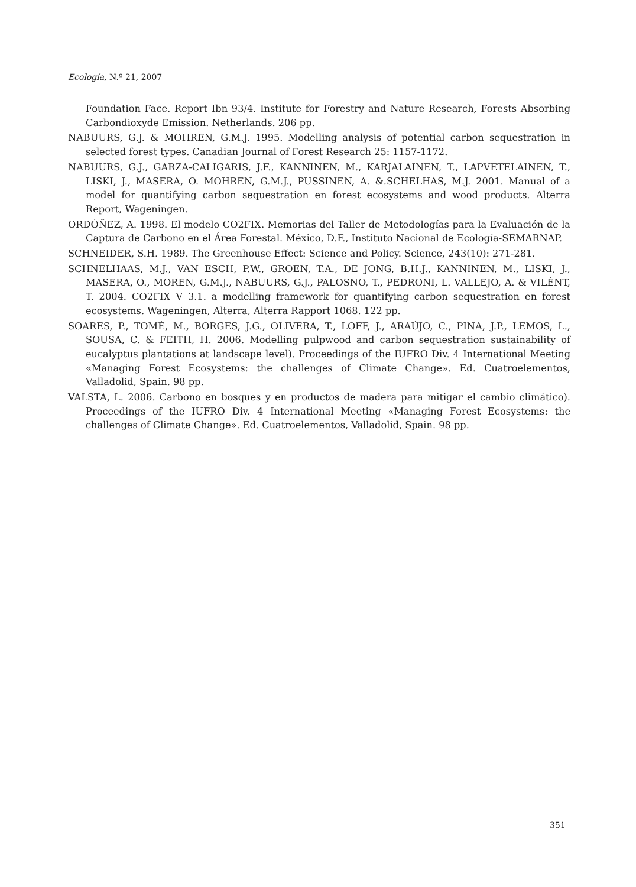Ecología, N.º 21, 2007
Foundation Face. Report Ibn 93/4. Institute for Forestry and Nature Research, Forests Absorbing Carbondioxyde Emission. Netherlands. 206 pp.
NABUURS, G.J. & MOHREN, G.M.J. 1995. Modelling analysis of potential carbon sequestration in selected forest types. Canadian Journal of Forest Research 25: 1157-1172.
NABUURS, G.J., GARZA-CALIGARIS, J.F., KANNINEN, M., KARJALAINEN, T., LAPVETELAINEN, T., LISKI, J., MASERA, O. MOHREN, G.M.J., PUSSINEN, A. &.SCHELHAS, M.J. 2001. Manual of a model for quantifying carbon sequestration en forest ecosystems and wood products. Alterra Report, Wageningen.
ORDÓÑEZ, A. 1998. El modelo CO2FIX. Memorias del Taller de Metodologías para la Evaluación de la Captura de Carbono en el Área Forestal. México, D.F., Instituto Nacional de Ecología-SEMARNAP.
SCHNEIDER, S.H. 1989. The Greenhouse Effect: Science and Policy. Science, 243(10): 271-281.
SCHNELHAAS, M.J., VAN ESCH, P.W., GROEN, T.A., DE JONG, B.H.J., KANNINEN, M., LISKI, J., MASERA, O., MOREN, G.M.J., NABUURS, G.J., PALOSNO, T., PEDRONI, L. VALLEJO, A. & VILÉNT, T. 2004. CO2FIX V 3.1. a modelling framework for quantifying carbon sequestration en forest ecosystems. Wageningen, Alterra, Alterra Rapport 1068. 122 pp.
SOARES, P., TOMÉ, M., BORGES, J.G., OLIVERA, T., LOFF, J., ARAÚJO, C., PINA, J.P., LEMOS, L., SOUSA, C. & FEITH, H. 2006. Modelling pulpwood and carbon sequestration sustainability of eucalyptus plantations at landscape level). Proceedings of the IUFRO Div. 4 International Meeting «Managing Forest Ecosystems: the challenges of Climate Change». Ed. Cuatroelementos, Valladolid, Spain. 98 pp.
VALSTA, L. 2006. Carbono en bosques y en productos de madera para mitigar el cambio climático). Proceedings of the IUFRO Div. 4 International Meeting «Managing Forest Ecosystems: the challenges of Climate Change». Ed. Cuatroelementos, Valladolid, Spain. 98 pp.
351